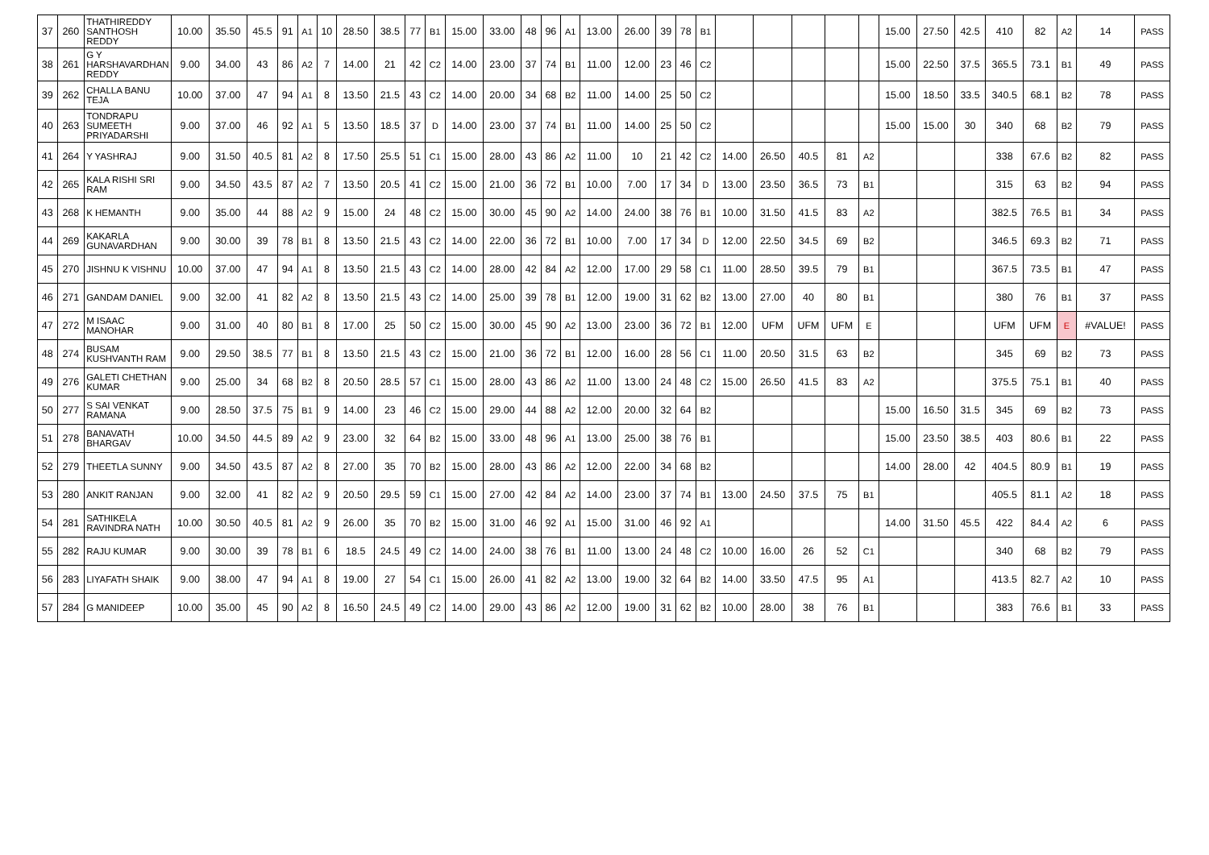| 37 | 260 | THATHIREDDY SANTHOSH REDDY | 10.00 | 35.50 | 45.5 | 91 | A1 | 10 | 28.50 | 38.5 | 77 | B1 | 15.00 | 33.00 | 48 | 96 | A1 | 13.00 | 26.00 | 39 | 78 | B1 | | | | | | 15.00 | 27.50 | 42.5 | 410 | 82 | A2 | 14 | PASS |
| 38 | 261 | G Y HARSHAVARDHAN REDDY | 9.00 | 34.00 | 43 | 86 | A2 | 7 | 14.00 | 21 | 42 | C2 | 14.00 | 23.00 | 37 | 74 | B1 | 11.00 | 12.00 | 23 | 46 | C2 | | | | | | 15.00 | 22.50 | 37.5 | 365.5 | 73.1 | B1 | 49 | PASS |
| 39 | 262 | CHALLA BANU TEJA | 10.00 | 37.00 | 47 | 94 | A1 | 8 | 13.50 | 21.5 | 43 | C2 | 14.00 | 20.00 | 34 | 68 | B2 | 11.00 | 14.00 | 25 | 50 | C2 | | | | | | 15.00 | 18.50 | 33.5 | 340.5 | 68.1 | B2 | 78 | PASS |
| 40 | 263 | TONDRAPU SUMEETH PRIYADARSHI | 9.00 | 37.00 | 46 | 92 | A1 | 5 | 13.50 | 18.5 | 37 | D | 14.00 | 23.00 | 37 | 74 | B1 | 11.00 | 14.00 | 25 | 50 | C2 | | | | | | 15.00 | 15.00 | 30 | 340 | 68 | B2 | 79 | PASS |
| 41 | 264 | Y YASHRAJ | 9.00 | 31.50 | 40.5 | 81 | A2 | 8 | 17.50 | 25.5 | 51 | C1 | 15.00 | 28.00 | 43 | 86 | A2 | 11.00 | 10 | 21 | 42 | C2 | 14.00 | 26.50 | 40.5 | 81 | A2 | | | | 338 | 67.6 | B2 | 82 | PASS |
| 42 | 265 | KALA RISHI SRI RAM | 9.00 | 34.50 | 43.5 | 87 | A2 | 7 | 13.50 | 20.5 | 41 | C2 | 15.00 | 21.00 | 36 | 72 | B1 | 10.00 | 7.00 | 17 | 34 | D | 13.00 | 23.50 | 36.5 | 73 | B1 | | | | 315 | 63 | B2 | 94 | PASS |
| 43 | 268 | K HEMANTH | 9.00 | 35.00 | 44 | 88 | A2 | 9 | 15.00 | 24 | 48 | C2 | 15.00 | 30.00 | 45 | 90 | A2 | 14.00 | 24.00 | 38 | 76 | B1 | 10.00 | 31.50 | 41.5 | 83 | A2 | | | | 382.5 | 76.5 | B1 | 34 | PASS |
| 44 | 269 | KAKARLA GUNAVARDHAN | 9.00 | 30.00 | 39 | 78 | B1 | 8 | 13.50 | 21.5 | 43 | C2 | 14.00 | 22.00 | 36 | 72 | B1 | 10.00 | 7.00 | 17 | 34 | D | 12.00 | 22.50 | 34.5 | 69 | B2 | | | | 346.5 | 69.3 | B2 | 71 | PASS |
| 45 | 270 | JISHNU K VISHNU | 10.00 | 37.00 | 47 | 94 | A1 | 8 | 13.50 | 21.5 | 43 | C2 | 14.00 | 28.00 | 42 | 84 | A2 | 12.00 | 17.00 | 29 | 58 | C1 | 11.00 | 28.50 | 39.5 | 79 | B1 | | | | 367.5 | 73.5 | B1 | 47 | PASS |
| 46 | 271 | GANDAM DANIEL | 9.00 | 32.00 | 41 | 82 | A2 | 8 | 13.50 | 21.5 | 43 | C2 | 14.00 | 25.00 | 39 | 78 | B1 | 12.00 | 19.00 | 31 | 62 | B2 | 13.00 | 27.00 | 40 | 80 | B1 | | | | 380 | 76 | B1 | 37 | PASS |
| 47 | 272 | M ISAAC MANOHAR | 9.00 | 31.00 | 40 | 80 | B1 | 8 | 17.00 | 25 | 50 | C2 | 15.00 | 30.00 | 45 | 90 | A2 | 13.00 | 23.00 | 36 | 72 | B1 | 12.00 | UFM | UFM | UFM | E | | | | UFM | UFM | E | #VALUE! | PASS |
| 48 | 274 | BUSAM KUSHVANTH RAM | 9.00 | 29.50 | 38.5 | 77 | B1 | 8 | 13.50 | 21.5 | 43 | C2 | 15.00 | 21.00 | 36 | 72 | B1 | 12.00 | 16.00 | 28 | 56 | C1 | 11.00 | 20.50 | 31.5 | 63 | B2 | | | | 345 | 69 | B2 | 73 | PASS |
| 49 | 276 | GALETI CHETHAN KUMAR | 9.00 | 25.00 | 34 | 68 | B2 | 8 | 20.50 | 28.5 | 57 | C1 | 15.00 | 28.00 | 43 | 86 | A2 | 11.00 | 13.00 | 24 | 48 | C2 | 15.00 | 26.50 | 41.5 | 83 | A2 | | | | 375.5 | 75.1 | B1 | 40 | PASS |
| 50 | 277 | S SAI VENKAT RAMANA | 9.00 | 28.50 | 37.5 | 75 | B1 | 9 | 14.00 | 23 | 46 | C2 | 15.00 | 29.00 | 44 | 88 | A2 | 12.00 | 20.00 | 32 | 64 | B2 | | | | | | 15.00 | 16.50 | 31.5 | 345 | 69 | B2 | 73 | PASS |
| 51 | 278 | BANAVATH BHARGAV | 10.00 | 34.50 | 44.5 | 89 | A2 | 9 | 23.00 | 32 | 64 | B2 | 15.00 | 33.00 | 48 | 96 | A1 | 13.00 | 25.00 | 38 | 76 | B1 | | | | | | 15.00 | 23.50 | 38.5 | 403 | 80.6 | B1 | 22 | PASS |
| 52 | 279 | THEETLA SUNNY | 9.00 | 34.50 | 43.5 | 87 | A2 | 8 | 27.00 | 35 | 70 | B2 | 15.00 | 28.00 | 43 | 86 | A2 | 12.00 | 22.00 | 34 | 68 | B2 | | | | | | 14.00 | 28.00 | 42 | 404.5 | 80.9 | B1 | 19 | PASS |
| 53 | 280 | ANKIT RANJAN | 9.00 | 32.00 | 41 | 82 | A2 | 9 | 20.50 | 29.5 | 59 | C1 | 15.00 | 27.00 | 42 | 84 | A2 | 14.00 | 23.00 | 37 | 74 | B1 | 13.00 | 24.50 | 37.5 | 75 | B1 | | | | 405.5 | 81.1 | A2 | 18 | PASS |
| 54 | 281 | SATHIKELA RAVINDRA NATH | 10.00 | 30.50 | 40.5 | 81 | A2 | 9 | 26.00 | 35 | 70 | B2 | 15.00 | 31.00 | 46 | 92 | A1 | 15.00 | 31.00 | 46 | 92 | A1 | | | | | | 14.00 | 31.50 | 45.5 | 422 | 84.4 | A2 | 6 | PASS |
| 55 | 282 | RAJU KUMAR | 9.00 | 30.00 | 39 | 78 | B1 | 6 | 18.5 | 24.5 | 49 | C2 | 14.00 | 24.00 | 38 | 76 | B1 | 11.00 | 13.00 | 24 | 48 | C2 | 10.00 | 16.00 | 26 | 52 | C1 | | | | 340 | 68 | B2 | 79 | PASS |
| 56 | 283 | LIYAFATH SHAIK | 9.00 | 38.00 | 47 | 94 | A1 | 8 | 19.00 | 27 | 54 | C1 | 15.00 | 26.00 | 41 | 82 | A2 | 13.00 | 19.00 | 32 | 64 | B2 | 14.00 | 33.50 | 47.5 | 95 | A1 | | | | 413.5 | 82.7 | A2 | 10 | PASS |
| 57 | 284 | G MANIDEEP | 10.00 | 35.00 | 45 | 90 | A2 | 8 | 16.50 | 24.5 | 49 | C2 | 14.00 | 29.00 | 43 | 86 | A2 | 12.00 | 19.00 | 31 | 62 | B2 | 10.00 | 28.00 | 38 | 76 | B1 | | | | 383 | 76.6 | B1 | 33 | PASS |